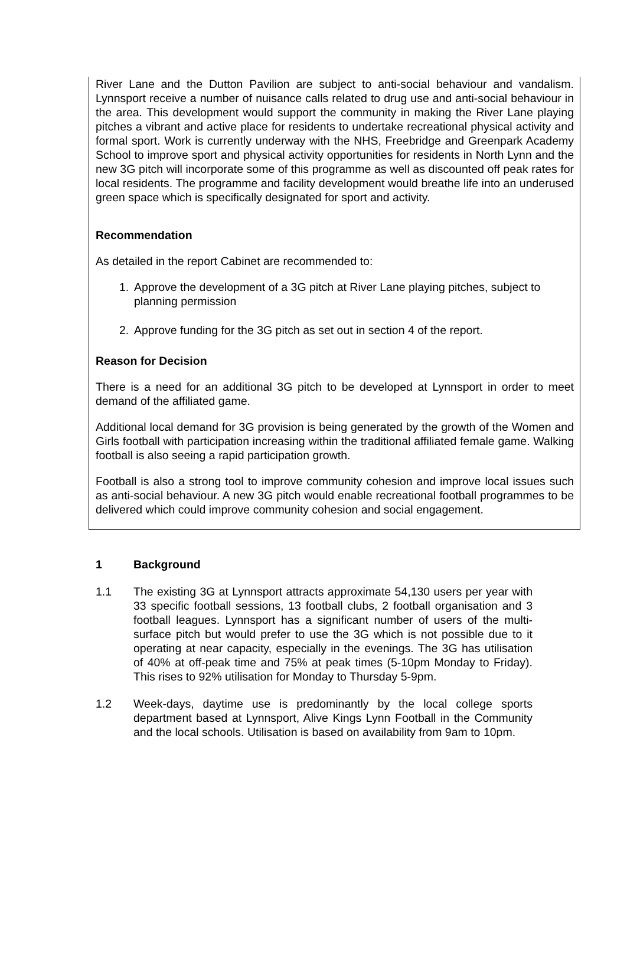River Lane and the Dutton Pavilion are subject to anti-social behaviour and vandalism. Lynnsport receive a number of nuisance calls related to drug use and anti-social behaviour in the area. This development would support the community in making the River Lane playing pitches a vibrant and active place for residents to undertake recreational physical activity and formal sport. Work is currently underway with the NHS, Freebridge and Greenpark Academy School to improve sport and physical activity opportunities for residents in North Lynn and the new 3G pitch will incorporate some of this programme as well as discounted off peak rates for local residents. The programme and facility development would breathe life into an underused green space which is specifically designated for sport and activity.
Recommendation
As detailed in the report Cabinet are recommended to:
1. Approve the development of a 3G pitch at River Lane playing pitches, subject to planning permission
2. Approve funding for the 3G pitch as set out in section 4 of the report.
Reason for Decision
There is a need for an additional 3G pitch to be developed at Lynnsport in order to meet demand of the affiliated game.
Additional local demand for 3G provision is being generated by the growth of the Women and Girls football with participation increasing within the traditional affiliated female game. Walking football is also seeing a rapid participation growth.
Football is also a strong tool to improve community cohesion and improve local issues such as anti-social behaviour. A new 3G pitch would enable recreational football programmes to be delivered which could improve community cohesion and social engagement.
1 Background
1.1 The existing 3G at Lynnsport attracts approximate 54,130 users per year with 33 specific football sessions, 13 football clubs, 2 football organisation and 3 football leagues. Lynnsport has a significant number of users of the multi-surface pitch but would prefer to use the 3G which is not possible due to it operating at near capacity, especially in the evenings. The 3G has utilisation of 40% at off-peak time and 75% at peak times (5-10pm Monday to Friday). This rises to 92% utilisation for Monday to Thursday 5-9pm.
1.2 Week-days, daytime use is predominantly by the local college sports department based at Lynnsport, Alive Kings Lynn Football in the Community and the local schools. Utilisation is based on availability from 9am to 10pm.